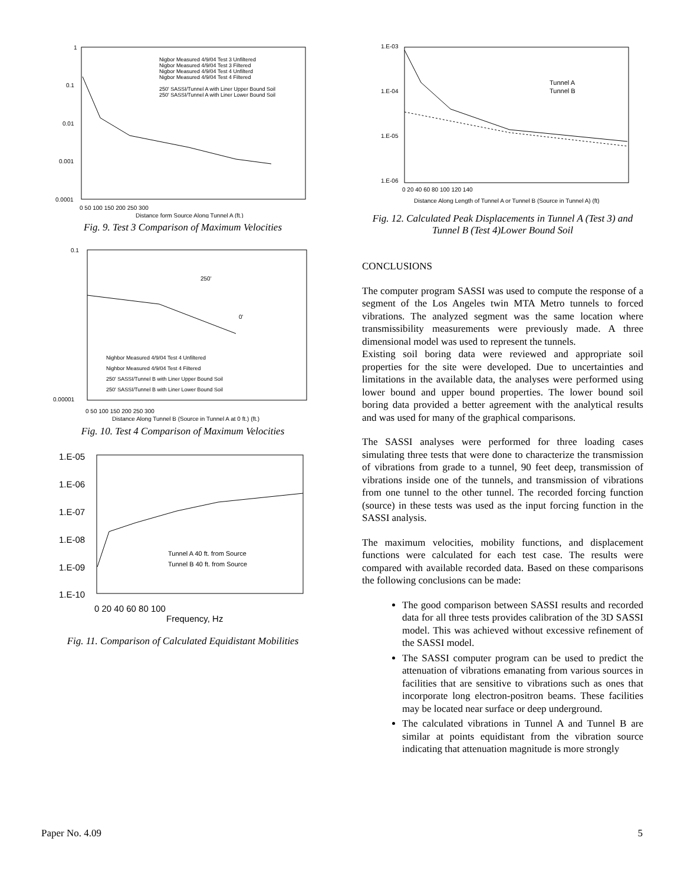1
0.1
0.01
0.001
0.0001
0 50 100 150 200 250 300
Distance form Source Along Tunnel A (ft.)
Nigbor Measured 4/9/04 Test 3 Unfiltered
Nigbor Measured 4/9/04 Test 3 Filtered
Nigbor Measured 4/9/04 Test 4 Unfilterd
Nigbor Measured 4/9/04 Test 4 Filtered
250' SASSI/Tunnel A with Liner Upper Bound Soil
250' SASSI/Tunnel A with Liner Lower Bound Soil
Fig. 9. Test 3 Comparison of Maximum Velocities
0.1
0.00001
0 50 100 150 200 250 300
Distance Along Tunnel B (Source in Tunnel A at 0 ft.) (ft.)
250'
0'
Nighbor Measured 4/9/04 Test 4 Unfiltered
Nighbor Measured 4/9/04 Test 4 Filtered
250' SASSI/Tunnel B with Liner Upper Bound Soil
250' SASSI/Tunnel B with Liner Lower Bound Soil
Fig. 10. Test 4 Comparison of Maximum Velocities
1.E-05
1.E-06
1.E-07
1.E-08
1.E-09
1.E-10
0 20 40 60 80 100
Frequency, Hz
Tunnel A 40 ft. from Source
Tunnel B 40 ft. from Source
Fig. 11. Comparison of Calculated Equidistant Mobilities
1.E-03
1.E-04
1.E-05
1.E-06
0 20 40 60 80 100 120 140
Distance Along Length of Tunnel A or Tunnel B (Source in Tunnel A) (ft)
Tunnel A
Tunnel B
Fig. 12. Calculated Peak Displacements in Tunnel A (Test 3) and Tunnel B (Test 4)Lower Bound Soil
CONCLUSIONS
The computer program SASSI was used to compute the response of a segment of the Los Angeles twin MTA Metro tunnels to forced vibrations. The analyzed segment was the same location where transmissibility measurements were previously made. A three dimensional model was used to represent the tunnels.
Existing soil boring data were reviewed and appropriate soil properties for the site were developed. Due to uncertainties and limitations in the available data, the analyses were performed using lower bound and upper bound properties. The lower bound soil boring data provided a better agreement with the analytical results and was used for many of the graphical comparisons.
The SASSI analyses were performed for three loading cases simulating three tests that were done to characterize the transmission of vibrations from grade to a tunnel, 90 feet deep, transmission of vibrations inside one of the tunnels, and transmission of vibrations from one tunnel to the other tunnel. The recorded forcing function (source) in these tests was used as the input forcing function in the SASSI analysis.
The maximum velocities, mobility functions, and displacement functions were calculated for each test case. The results were compared with available recorded data. Based on these comparisons the following conclusions can be made:
The good comparison between SASSI results and recorded data for all three tests provides calibration of the 3D SASSI model. This was achieved without excessive refinement of the SASSI model.
The SASSI computer program can be used to predict the attenuation of vibrations emanating from various sources in facilities that are sensitive to vibrations such as ones that incorporate long electron-positron beams. These facilities may be located near surface or deep underground.
The calculated vibrations in Tunnel A and Tunnel B are similar at points equidistant from the vibration source indicating that attenuation magnitude is more strongly
Paper No. 4.09 5